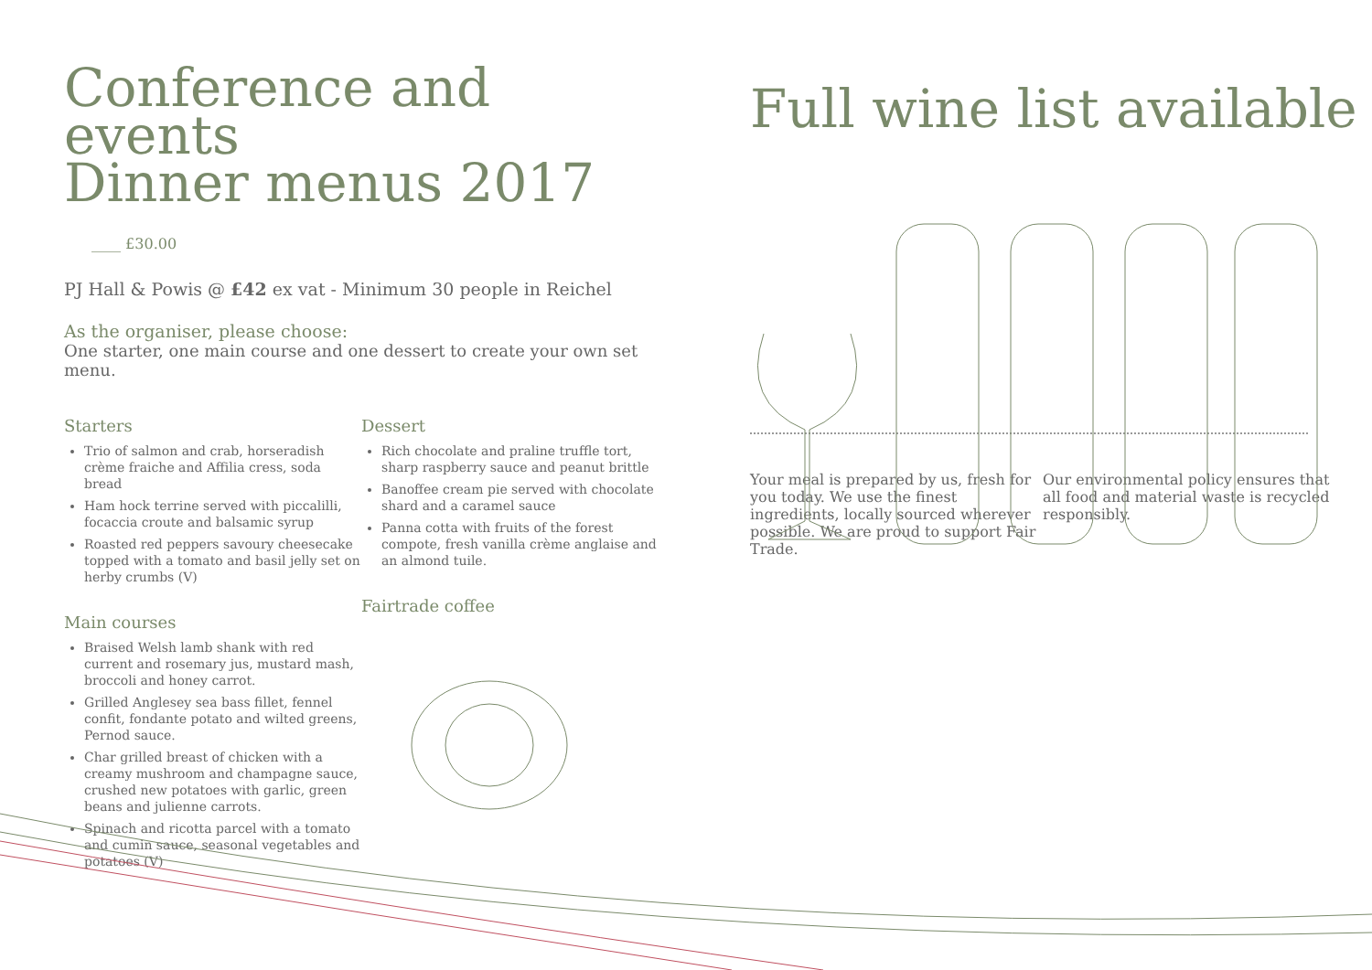Conference and events
Dinner menus 2017 ____ £30.00
PJ Hall & Powis @ £42 ex vat - Minimum 30 people in Reichel
As the organiser, please choose:
One starter, one main course and one dessert to create your own set menu.
Starters
Trio of salmon and crab, horseradish crème fraiche and Affilia cress, soda bread
Ham hock terrine served with piccalilli, focaccia croute and balsamic syrup
Roasted red peppers savoury cheesecake topped with a tomato and basil jelly set on herby crumbs (V)
Main courses
Braised Welsh lamb shank with red current and rosemary jus, mustard mash, broccoli and honey carrot.
Grilled Anglesey sea bass fillet, fennel confit, fondante potato and wilted greens, Pernod sauce.
Char grilled breast of chicken with a creamy mushroom and champagne sauce, crushed new potatoes with garlic, green beans and julienne carrots.
Spinach and ricotta parcel with a tomato and cumin sauce, seasonal vegetables and potatoes (V)
Dessert
Rich chocolate and praline truffle tort, sharp raspberry sauce and peanut brittle
Banoffee cream pie served with chocolate shard and a caramel sauce
Panna cotta with fruits of the forest compote, fresh vanilla crème anglaise and an almond tuile.
Fairtrade coffee
Full wine list available
Your meal is prepared by us, fresh for you today. We use the finest ingredients, locally sourced wherever possible. We are proud to support Fair Trade.
Our environmental policy ensures that all food and material waste is recycled responsibly.